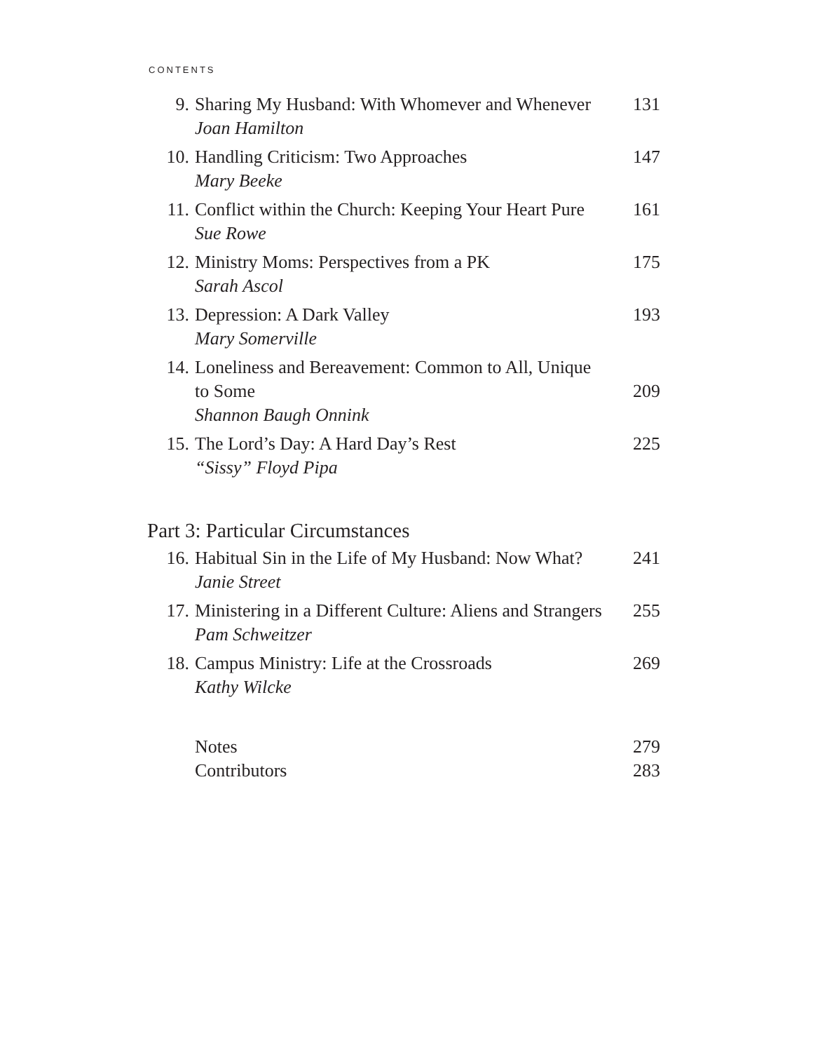CONTENTS
| 9. | Sharing My Husband: With Whomever and Whenever Joan Hamilton | 131 |
| 10. | Handling Criticism: Two Approaches Mary Beeke | 147 |
| 11. | Conflict within the Church: Keeping Your Heart Pure Sue Rowe | 161 |
| 12. | Ministry Moms: Perspectives from a PK Sarah Ascol | 175 |
| 13. | Depression: A Dark Valley Mary Somerville | 193 |
| 14. | Loneliness and Bereavement: Common to All, Unique to Some Shannon Baugh Onnink | 209 |
| 15. | The Lord’s Day: A Hard Day’s Rest “Sissy” Floyd Pipa | 225 |
Part 3: Particular Circumstances
| 16. | Habitual Sin in the Life of My Husband: Now What? Janie Street | 241 |
| 17. | Ministering in a Different Culture: Aliens and Strangers Pam Schweitzer | 255 |
| 18. | Campus Ministry: Life at the Crossroads Kathy Wilcke | 269 |
| | Notes | 279 |
| | Contributors | 283 |